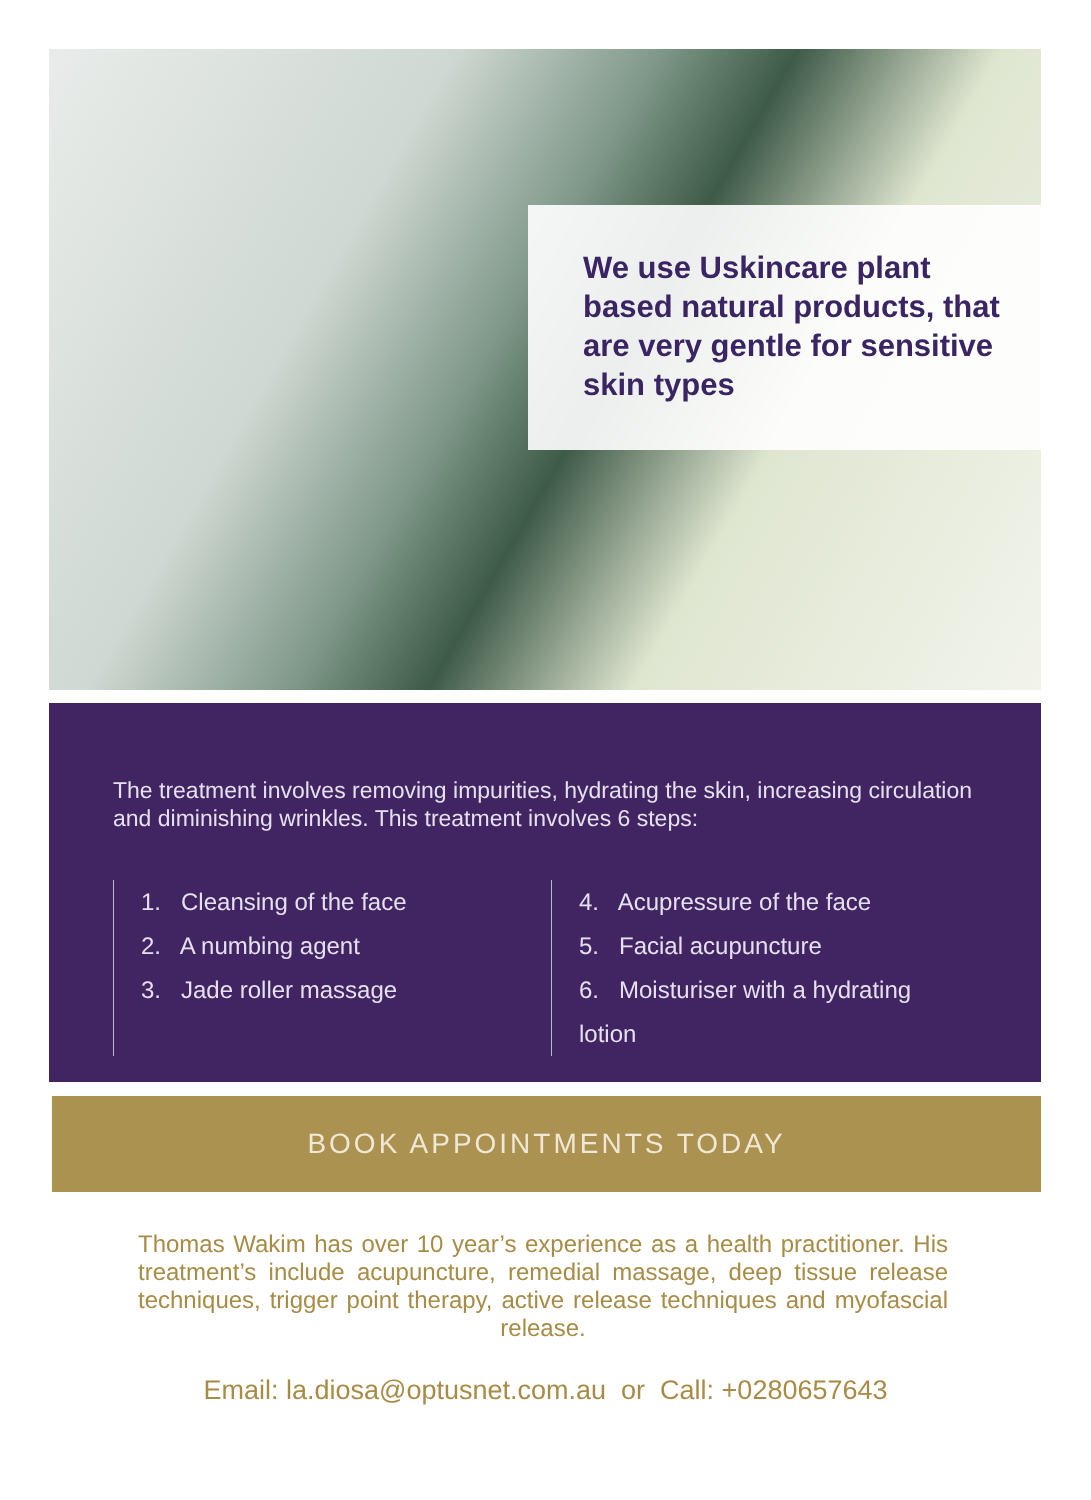We use Uskincare plant based natural products, that are very gentle for sensitive skin types
The treatment involves removing impurities, hydrating the skin, increasing circulation and diminishing wrinkles. This treatment involves 6 steps:
1. Cleansing of the face
2. A numbing agent
3. Jade roller massage
4. Acupressure of the face
5. Facial acupuncture
6. Moisturiser with a hydrating lotion
BOOK APPOINTMENTS TODAY
Thomas Wakim has over 10 year’s experience as a health practitioner. His treatment’s include acupuncture, remedial massage, deep tissue release techniques, trigger point therapy, active release techniques and myofascial release.
Email: la.diosa@optusnet.com.au or Call: +0280657643